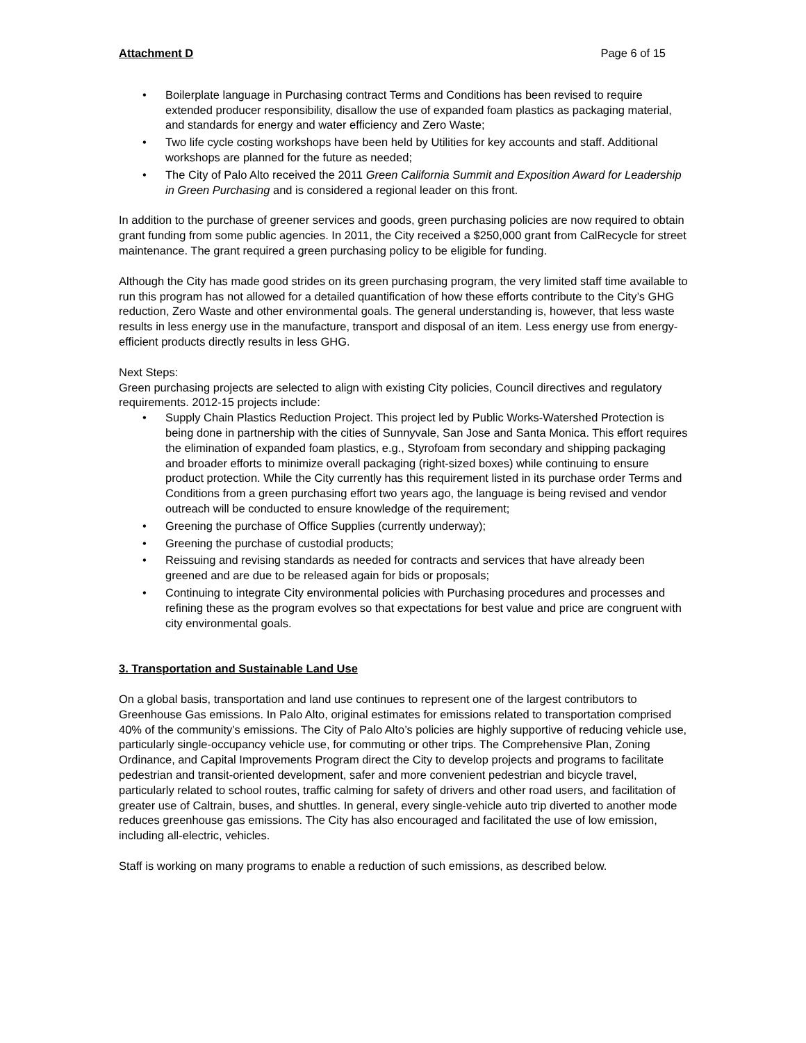Attachment D Page 6 of 15
• Boilerplate language in Purchasing contract Terms and Conditions has been revised to require extended producer responsibility, disallow the use of expanded foam plastics as packaging material, and standards for energy and water efficiency and Zero Waste;
• Two life cycle costing workshops have been held by Utilities for key accounts and staff. Additional workshops are planned for the future as needed;
• The City of Palo Alto received the 2011 Green California Summit and Exposition Award for Leadership in Green Purchasing and is considered a regional leader on this front.
In addition to the purchase of greener services and goods, green purchasing policies are now required to obtain grant funding from some public agencies. In 2011, the City received a $250,000 grant from CalRecycle for street maintenance. The grant required a green purchasing policy to be eligible for funding.
Although the City has made good strides on its green purchasing program, the very limited staff time available to run this program has not allowed for a detailed quantification of how these efforts contribute to the City’s GHG reduction, Zero Waste and other environmental goals. The general understanding is, however, that less waste results in less energy use in the manufacture, transport and disposal of an item. Less energy use from energy-efficient products directly results in less GHG.
Next Steps:
Green purchasing projects are selected to align with existing City policies, Council directives and regulatory requirements. 2012-15 projects include:
• Supply Chain Plastics Reduction Project. This project led by Public Works-Watershed Protection is being done in partnership with the cities of Sunnyvale, San Jose and Santa Monica. This effort requires the elimination of expanded foam plastics, e.g., Styrofoam from secondary and shipping packaging and broader efforts to minimize overall packaging (right-sized boxes) while continuing to ensure product protection. While the City currently has this requirement listed in its purchase order Terms and Conditions from a green purchasing effort two years ago, the language is being revised and vendor outreach will be conducted to ensure knowledge of the requirement;
• Greening the purchase of Office Supplies (currently underway);
• Greening the purchase of custodial products;
• Reissuing and revising standards as needed for contracts and services that have already been greened and are due to be released again for bids or proposals;
• Continuing to integrate City environmental policies with Purchasing procedures and processes and refining these as the program evolves so that expectations for best value and price are congruent with city environmental goals.
3. Transportation and Sustainable Land Use
On a global basis, transportation and land use continues to represent one of the largest contributors to Greenhouse Gas emissions. In Palo Alto, original estimates for emissions related to transportation comprised 40% of the community’s emissions. The City of Palo Alto’s policies are highly supportive of reducing vehicle use, particularly single-occupancy vehicle use, for commuting or other trips. The Comprehensive Plan, Zoning Ordinance, and Capital Improvements Program direct the City to develop projects and programs to facilitate pedestrian and transit-oriented development, safer and more convenient pedestrian and bicycle travel, particularly related to school routes, traffic calming for safety of drivers and other road users, and facilitation of greater use of Caltrain, buses, and shuttles. In general, every single-vehicle auto trip diverted to another mode reduces greenhouse gas emissions. The City has also encouraged and facilitated the use of low emission, including all-electric, vehicles.
Staff is working on many programs to enable a reduction of such emissions, as described below.